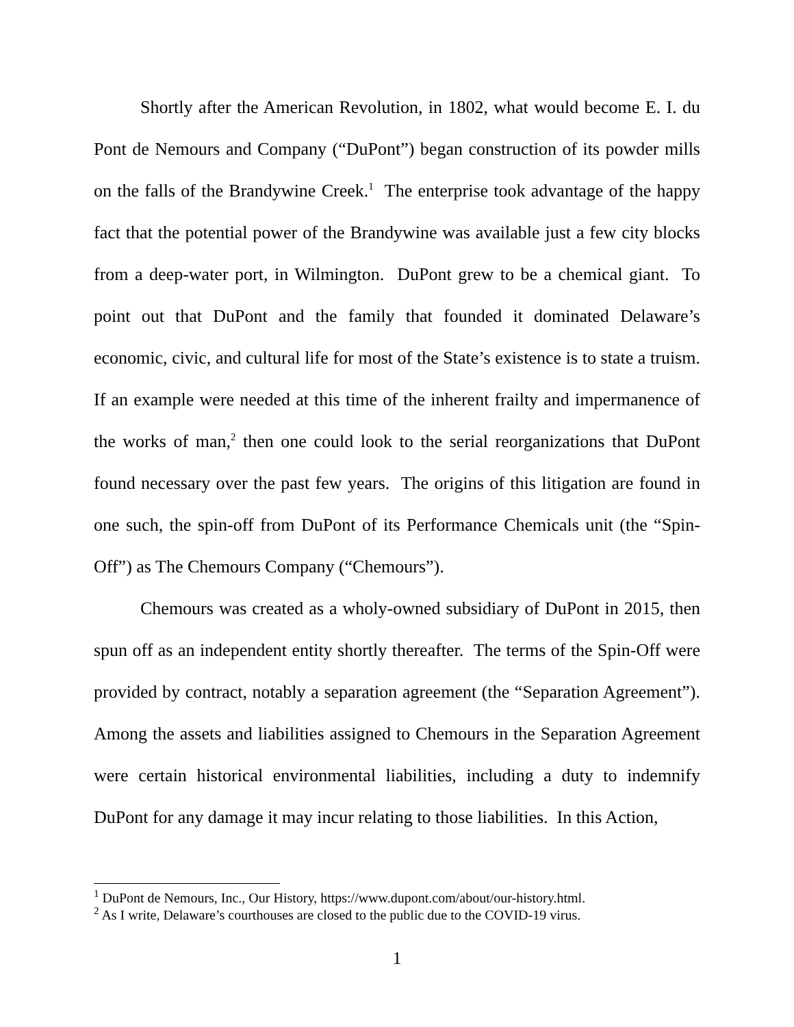Shortly after the American Revolution, in 1802, what would become E. I. du Pont de Nemours and Company (“DuPont”) began construction of its powder mills on the falls of the Brandywine Creek.<sup>1</sup> The enterprise took advantage of the happy fact that the potential power of the Brandywine was available just a few city blocks from a deep-water port, in Wilmington. DuPont grew to be a chemical giant. To point out that DuPont and the family that founded it dominated Delaware’s economic, civic, and cultural life for most of the State’s existence is to state a truism. If an example were needed at this time of the inherent frailty and impermanence of the works of man,<sup>2</sup> then one could look to the serial reorganizations that DuPont found necessary over the past few years. The origins of this litigation are found in one such, the spin-off from DuPont of its Performance Chemicals unit (the “Spin-Off”) as The Chemours Company (“Chemours”).
Chemours was created as a wholy-owned subsidiary of DuPont in 2015, then spun off as an independent entity shortly thereafter. The terms of the Spin-Off were provided by contract, notably a separation agreement (the “Separation Agreement”). Among the assets and liabilities assigned to Chemours in the Separation Agreement were certain historical environmental liabilities, including a duty to indemnify DuPont for any damage it may incur relating to those liabilities. In this Action,
<sup>1</sup> DuPont de Nemours, Inc., Our History, https://www.dupont.com/about/our-history.html.
<sup>2</sup> As I write, Delaware’s courthouses are closed to the public due to the COVID-19 virus.
1